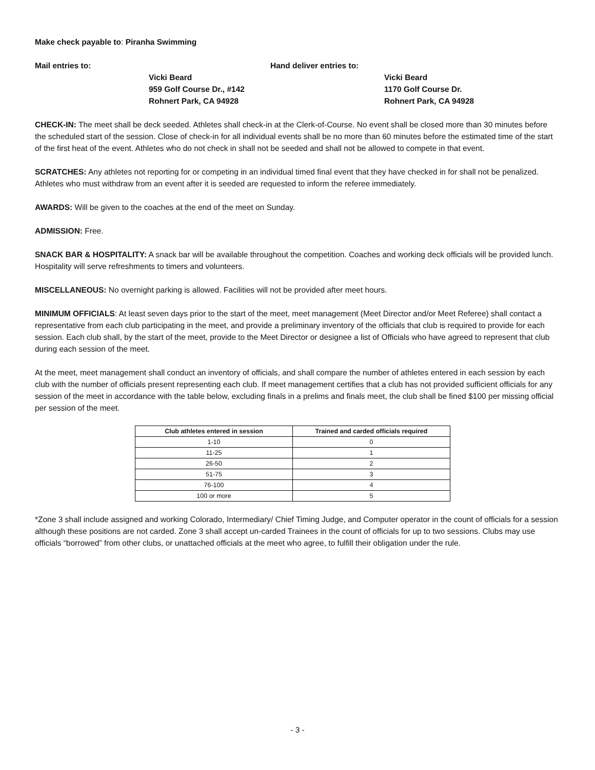Make check payable to: Piranha Swimming
Mail entries to:
Hand deliver entries to:
Vicki Beard
959 Golf Course Dr., #142
Rohnert Park, CA 94928
Vicki Beard
1170 Golf Course Dr.
Rohnert Park, CA 94928
CHECK-IN: The meet shall be deck seeded. Athletes shall check-in at the Clerk-of-Course. No event shall be closed more than 30 minutes before the scheduled start of the session. Close of check-in for all individual events shall be no more than 60 minutes before the estimated time of the start of the first heat of the event. Athletes who do not check in shall not be seeded and shall not be allowed to compete in that event.
SCRATCHES: Any athletes not reporting for or competing in an individual timed final event that they have checked in for shall not be penalized. Athletes who must withdraw from an event after it is seeded are requested to inform the referee immediately.
AWARDS: Will be given to the coaches at the end of the meet on Sunday.
ADMISSION: Free.
SNACK BAR & HOSPITALITY: A snack bar will be available throughout the competition. Coaches and working deck officials will be provided lunch. Hospitality will serve refreshments to timers and volunteers.
MISCELLANEOUS: No overnight parking is allowed. Facilities will not be provided after meet hours.
MINIMUM OFFICIALS: At least seven days prior to the start of the meet, meet management (Meet Director and/or Meet Referee) shall contact a representative from each club participating in the meet, and provide a preliminary inventory of the officials that club is required to provide for each session. Each club shall, by the start of the meet, provide to the Meet Director or designee a list of Officials who have agreed to represent that club during each session of the meet.
At the meet, meet management shall conduct an inventory of officials, and shall compare the number of athletes entered in each session by each club with the number of officials present representing each club. If meet management certifies that a club has not provided sufficient officials for any session of the meet in accordance with the table below, excluding finals in a prelims and finals meet, the club shall be fined $100 per missing official per session of the meet.
| Club athletes entered in session | Trained and carded officials required |
| --- | --- |
| 1-10 | 0 |
| 11-25 | 1 |
| 26-50 | 2 |
| 51-75 | 3 |
| 76-100 | 4 |
| 100 or more | 5 |
*Zone 3 shall include assigned and working Colorado, Intermediary/ Chief Timing Judge, and Computer operator in the count of officials for a session although these positions are not carded. Zone 3 shall accept un-carded Trainees in the count of officials for up to two sessions. Clubs may use officials “borrowed” from other clubs, or unattached officials at the meet who agree, to fulfill their obligation under the rule.
- 3 -